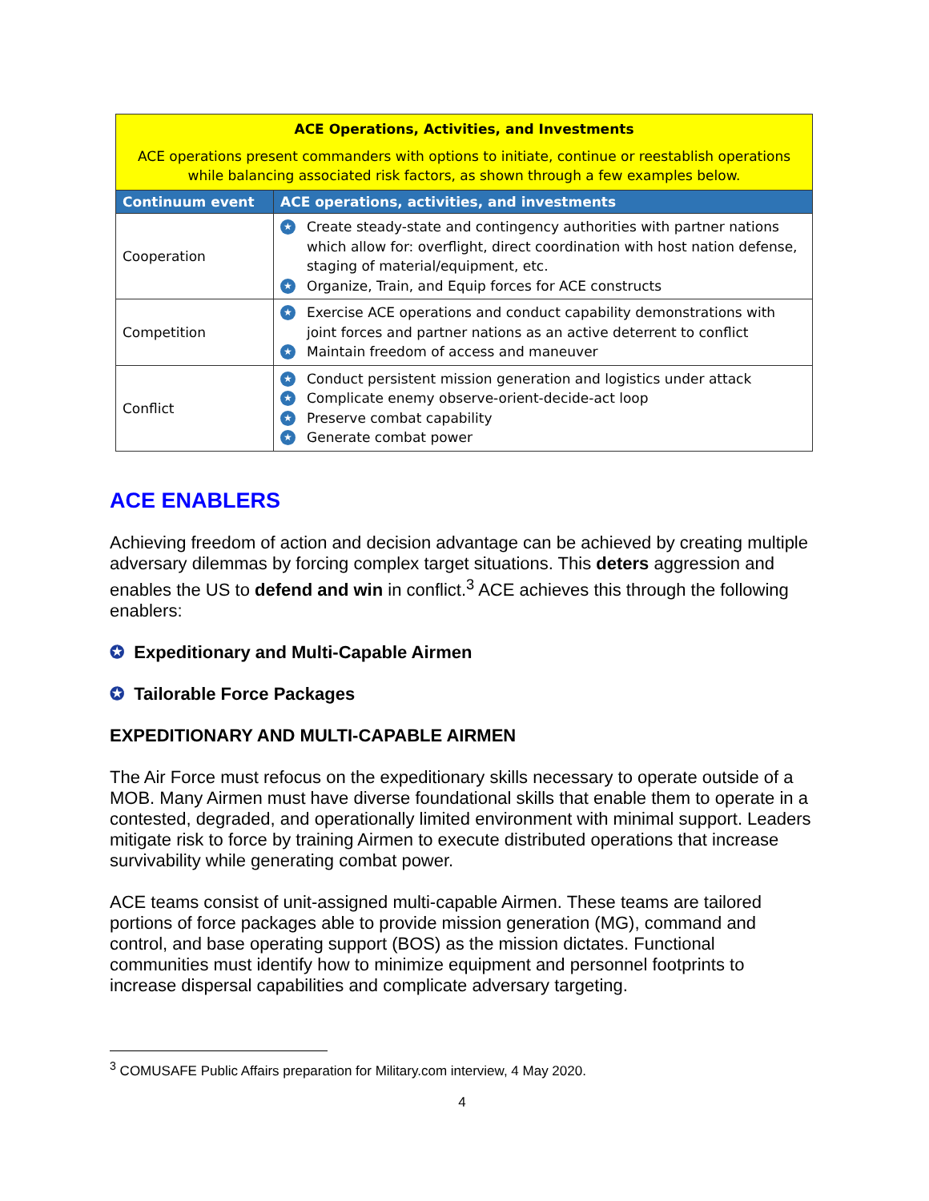| ACE Operations, Activities, and Investments ACE operations present commanders with options to initiate, continue or reestablish operations while balancing associated risk factors, as shown through a few examples below. | |
| Continuum event | ACE operations, activities, and investments |
| Cooperation | ★ Create steady-state and contingency authorities with partner nations which allow for: overflight, direct coordination with host nation defense, staging of material/equipment, etc. ★ Organize, Train, and Equip forces for ACE constructs |
| Competition | ★ Exercise ACE operations and conduct capability demonstrations with joint forces and partner nations as an active deterrent to conflict ★ Maintain freedom of access and maneuver |
| Conflict | ★ Conduct persistent mission generation and logistics under attack ★ Complicate enemy observe-orient-decide-act loop ★ Preserve combat capability ★ Generate combat power |
ACE ENABLERS
Achieving freedom of action and decision advantage can be achieved by creating multiple adversary dilemmas by forcing complex target situations. This deters aggression and enables the US to defend and win in conflict.<sup>3</sup> ACE achieves this through the following enablers:
✪ Expeditionary and Multi-Capable Airmen
✪ Tailorable Force Packages
EXPEDITIONARY AND MULTI-CAPABLE AIRMEN
The Air Force must refocus on the expeditionary skills necessary to operate outside of a MOB. Many Airmen must have diverse foundational skills that enable them to operate in a contested, degraded, and operationally limited environment with minimal support. Leaders mitigate risk to force by training Airmen to execute distributed operations that increase survivability while generating combat power.
ACE teams consist of unit-assigned multi-capable Airmen. These teams are tailored portions of force packages able to provide mission generation (MG), command and control, and base operating support (BOS) as the mission dictates. Functional communities must identify how to minimize equipment and personnel footprints to increase dispersal capabilities and complicate adversary targeting.
<sup>3</sup> COMUSAFE Public Affairs preparation for Military.com interview, 4 May 2020.
4